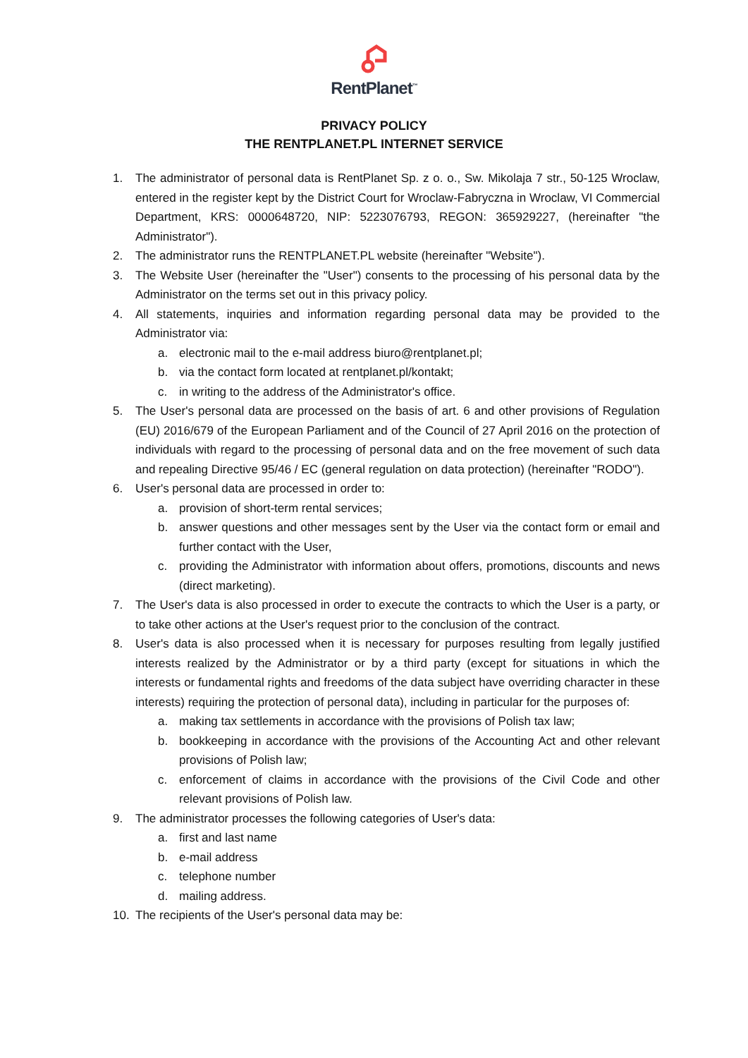RentPlanet<sup>™</sup>
PRIVACY POLICY
THE RENTPLANET.PL INTERNET SERVICE
1. The administrator of personal data is RentPlanet Sp. z o. o., Sw. Mikolaja 7 str., 50-125 Wroclaw, entered in the register kept by the District Court for Wroclaw-Fabryczna in Wroclaw, VI Commercial Department, KRS: 0000648720, NIP: 5223076793, REGON: 365929227, (hereinafter "the Administrator").
2. The administrator runs the RENTPLANET.PL website (hereinafter "Website").
3. The Website User (hereinafter the "User") consents to the processing of his personal data by the Administrator on the terms set out in this privacy policy.
4. All statements, inquiries and information regarding personal data may be provided to the Administrator via:
a. electronic mail to the e-mail address biuro@rentplanet.pl;
b. via the contact form located at rentplanet.pl/kontakt;
c. in writing to the address of the Administrator's office.
5. The User's personal data are processed on the basis of art. 6 and other provisions of Regulation (EU) 2016/679 of the European Parliament and of the Council of 27 April 2016 on the protection of individuals with regard to the processing of personal data and on the free movement of such data and repealing Directive 95/46 / EC (general regulation on data protection) (hereinafter "RODO").
6. User's personal data are processed in order to:
a. provision of short-term rental services;
b. answer questions and other messages sent by the User via the contact form or email and further contact with the User,
c. providing the Administrator with information about offers, promotions, discounts and news (direct marketing).
7. The User's data is also processed in order to execute the contracts to which the User is a party, or to take other actions at the User's request prior to the conclusion of the contract.
8. User's data is also processed when it is necessary for purposes resulting from legally justified interests realized by the Administrator or by a third party (except for situations in which the interests or fundamental rights and freedoms of the data subject have overriding character in these interests) requiring the protection of personal data), including in particular for the purposes of:
a. making tax settlements in accordance with the provisions of Polish tax law;
b. bookkeeping in accordance with the provisions of the Accounting Act and other relevant provisions of Polish law;
c. enforcement of claims in accordance with the provisions of the Civil Code and other relevant provisions of Polish law.
9. The administrator processes the following categories of User's data:
a. first and last name
b. e-mail address
c. telephone number
d. mailing address.
10. The recipients of the User's personal data may be: